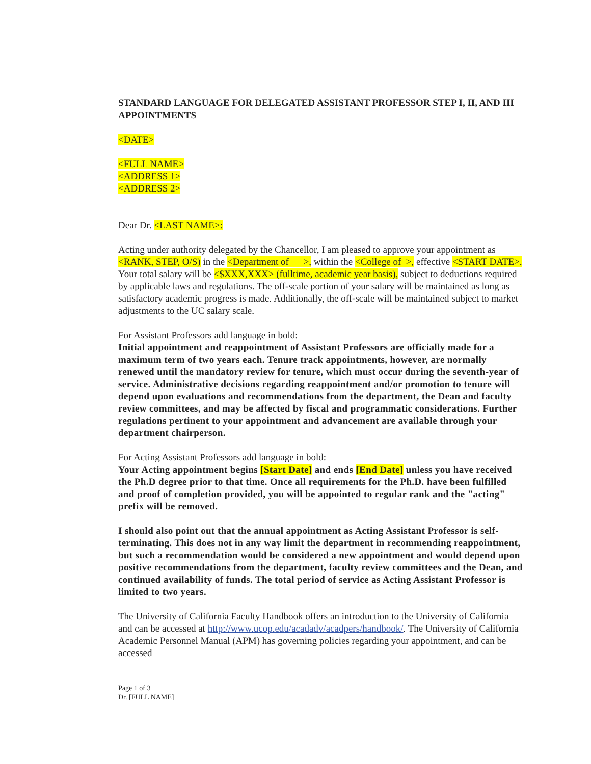STANDARD LANGUAGE FOR DELEGATED ASSISTANT PROFESSOR STEP I, II, AND III APPOINTMENTS
<DATE>
<FULL NAME>
<ADDRESS 1>
<ADDRESS 2>
Dear Dr. <LAST NAME>:
Acting under authority delegated by the Chancellor, I am pleased to approve your appointment as <RANK, STEP, O/S) in the <Department of >, within the <College of >, effective <START DATE>. Your total salary will be <$XXX,XXX> (fulltime, academic year basis), subject to deductions required by applicable laws and regulations. The off-scale portion of your salary will be maintained as long as satisfactory academic progress is made. Additionally, the off-scale will be maintained subject to market adjustments to the UC salary scale.
For Assistant Professors add language in bold:
Initial appointment and reappointment of Assistant Professors are officially made for a maximum term of two years each. Tenure track appointments, however, are normally renewed until the mandatory review for tenure, which must occur during the seventh-year of service. Administrative decisions regarding reappointment and/or promotion to tenure will depend upon evaluations and recommendations from the department, the Dean and faculty review committees, and may be affected by fiscal and programmatic considerations. Further regulations pertinent to your appointment and advancement are available through your department chairperson.
For Acting Assistant Professors add language in bold:
Your Acting appointment begins [Start Date] and ends [End Date] unless you have received the Ph.D degree prior to that time. Once all requirements for the Ph.D. have been fulfilled and proof of completion provided, you will be appointed to regular rank and the "acting" prefix will be removed.
I should also point out that the annual appointment as Acting Assistant Professor is self-terminating. This does not in any way limit the department in recommending reappointment, but such a recommendation would be considered a new appointment and would depend upon positive recommendations from the department, faculty review committees and the Dean, and continued availability of funds. The total period of service as Acting Assistant Professor is limited to two years.
The University of California Faculty Handbook offers an introduction to the University of California and can be accessed at http://www.ucop.edu/acadadv/acadpers/handbook/. The University of California Academic Personnel Manual (APM) has governing policies regarding your appointment, and can be accessed
Page 1 of 3
Dr. [FULL NAME]